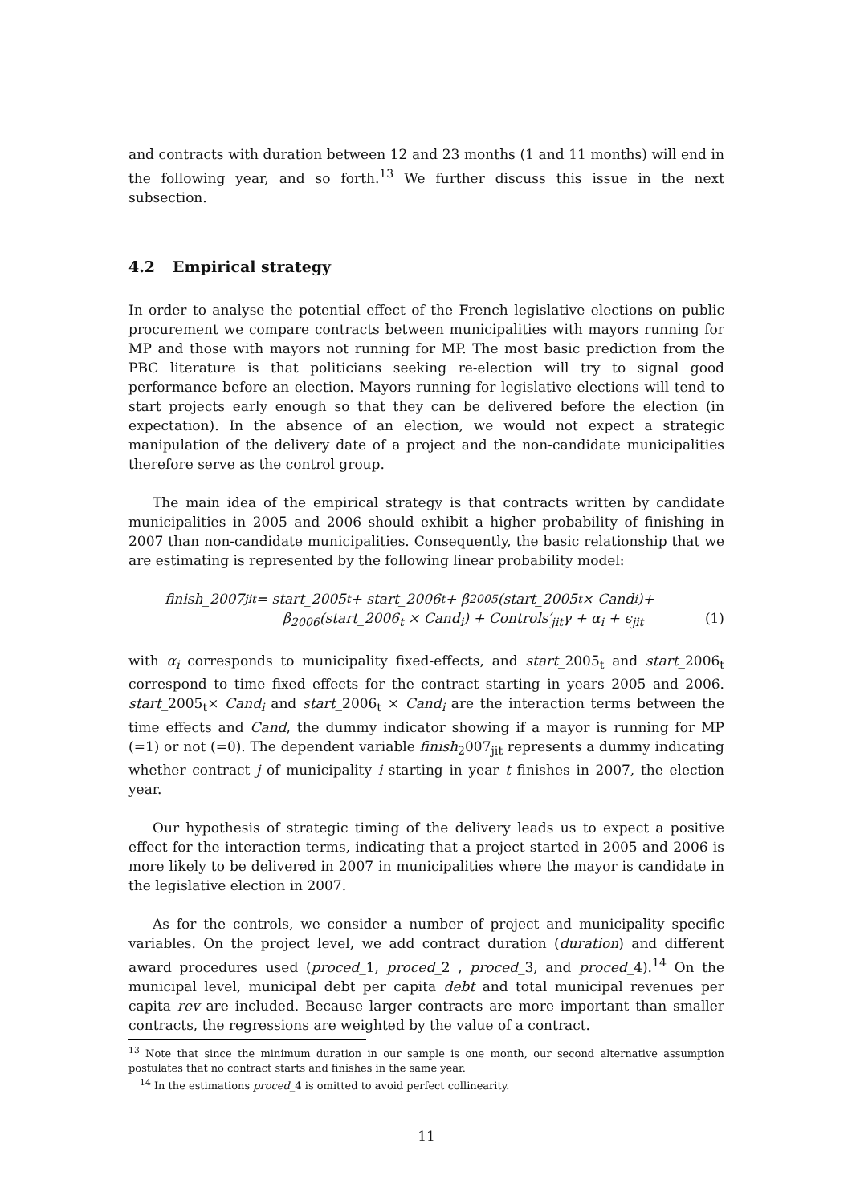and contracts with duration between 12 and 23 months (1 and 11 months) will end in the following year, and so forth.<sup>13</sup> We further discuss this issue in the next subsection.
4.2 Empirical strategy
In order to analyse the potential effect of the French legislative elections on public procurement we compare contracts between municipalities with mayors running for MP and those with mayors not running for MP. The most basic prediction from the PBC literature is that politicians seeking re-election will try to signal good performance before an election. Mayors running for legislative elections will tend to start projects early enough so that they can be delivered before the election (in expectation). In the absence of an election, we would not expect a strategic manipulation of the delivery date of a project and the non-candidate municipalities therefore serve as the control group.
The main idea of the empirical strategy is that contracts written by candidate municipalities in 2005 and 2006 should exhibit a higher probability of finishing in 2007 than non-candidate municipalities. Consequently, the basic relationship that we are estimating is represented by the following linear probability model:
finish_2007<sub>jit</sub> = start_2005<sub>t</sub> + start_2006<sub>t</sub> + β<sub>2005</sub>(start_2005<sub>t</sub> × Cand<sub>i</sub>)+
β<sub>2006</sub>(start_2006<sub>t</sub> × Cand<sub>i</sub>) + Controls′<sub>jit</sub>γ + α<sub>i</sub> + ϵ<sub>jit</sub> (1)
with α<sub>i</sub> corresponds to municipality fixed-effects, and start_2005<sub>t</sub> and start_2006<sub>t</sub> correspond to time fixed effects for the contract starting in years 2005 and 2006. start_2005<sub>t</sub>× Cand<sub>i</sub> and start_2006<sub>t</sub> × Cand<sub>i</sub> are the interaction terms between the time effects and Cand, the dummy indicator showing if a mayor is running for MP (=1) or not (=0). The dependent variable finish<sub>2</sub>007<sub>jit</sub> represents a dummy indicating whether contract j of municipality i starting in year t finishes in 2007, the election year.
Our hypothesis of strategic timing of the delivery leads us to expect a positive effect for the interaction terms, indicating that a project started in 2005 and 2006 is more likely to be delivered in 2007 in municipalities where the mayor is candidate in the legislative election in 2007.
As for the controls, we consider a number of project and municipality specific variables. On the project level, we add contract duration (duration) and different award procedures used (proced_1, proced_2 , proced_3, and proced_4).<sup>14</sup> On the municipal level, municipal debt per capita debt and total municipal revenues per capita rev are included. Because larger contracts are more important than smaller contracts, the regressions are weighted by the value of a contract.
<sup>13</sup> Note that since the minimum duration in our sample is one month, our second alternative assumption postulates that no contract starts and finishes in the same year.
<sup>14</sup> In the estimations proced_4 is omitted to avoid perfect collinearity.
11